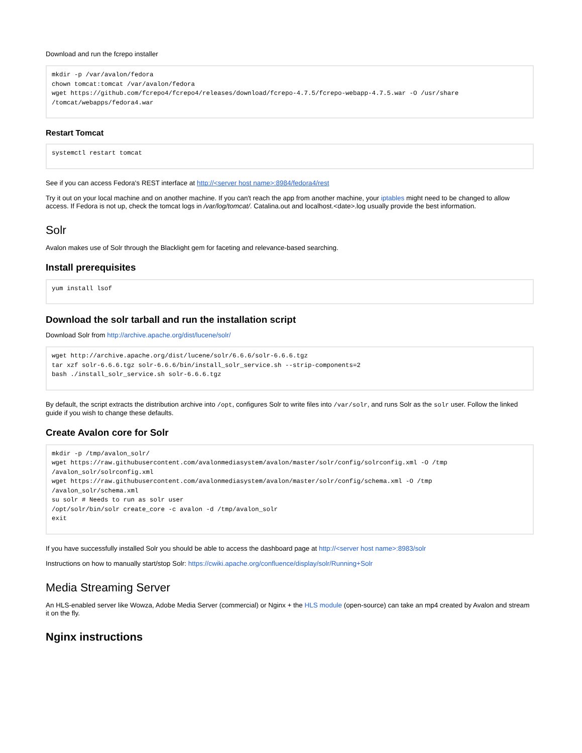Download and run the fcrepo installer
mkdir -p /var/avalon/fedora
chown tomcat:tomcat /var/avalon/fedora
wget https://github.com/fcrepo4/fcrepo4/releases/download/fcrepo-4.7.5/fcrepo-webapp-4.7.5.war -O /usr/share
/tomcat/webapps/fedora4.war
Restart Tomcat
systemctl restart tomcat
See if you can access Fedora's REST interface at http://<server host name>:8984/fedora4/rest
Try it out on your local machine and on another machine. If you can't reach the app from another machine, your iptables might need to be changed to allow access. If Fedora is not up, check the tomcat logs in /var/log/tomcat/. Catalina.out and localhost.<date>.log usually provide the best information.
Solr
Avalon makes use of Solr through the Blacklight gem for faceting and relevance-based searching.
Install prerequisites
yum install lsof
Download the solr tarball and run the installation script
Download Solr from http://archive.apache.org/dist/lucene/solr/
wget http://archive.apache.org/dist/lucene/solr/6.6.6/solr-6.6.6.tgz
tar xzf solr-6.6.6.tgz solr-6.6.6/bin/install_solr_service.sh --strip-components=2
bash ./install_solr_service.sh solr-6.6.6.tgz
By default, the script extracts the distribution archive into /opt, configures Solr to write files into /var/solr, and runs Solr as the solr user. Follow the linked guide if you wish to change these defaults.
Create Avalon core for Solr
mkdir -p /tmp/avalon_solr/
wget https://raw.githubusercontent.com/avalonmediasystem/avalon/master/solr/config/solrconfig.xml -O /tmp
/avalon_solr/solrconfig.xml
wget https://raw.githubusercontent.com/avalonmediasystem/avalon/master/solr/config/schema.xml -O /tmp
/avalon_solr/schema.xml
su solr # Needs to run as solr user
/opt/solr/bin/solr create_core -c avalon -d /tmp/avalon_solr
exit
If you have successfully installed Solr you should be able to access the dashboard page at http://<server host name>:8983/solr
Instructions on how to manually start/stop Solr: https://cwiki.apache.org/confluence/display/solr/Running+Solr
Media Streaming Server
An HLS-enabled server like Wowza, Adobe Media Server (commercial) or Nginx + the HLS module (open-source) can take an mp4 created by Avalon and stream it on the fly.
Nginx instructions